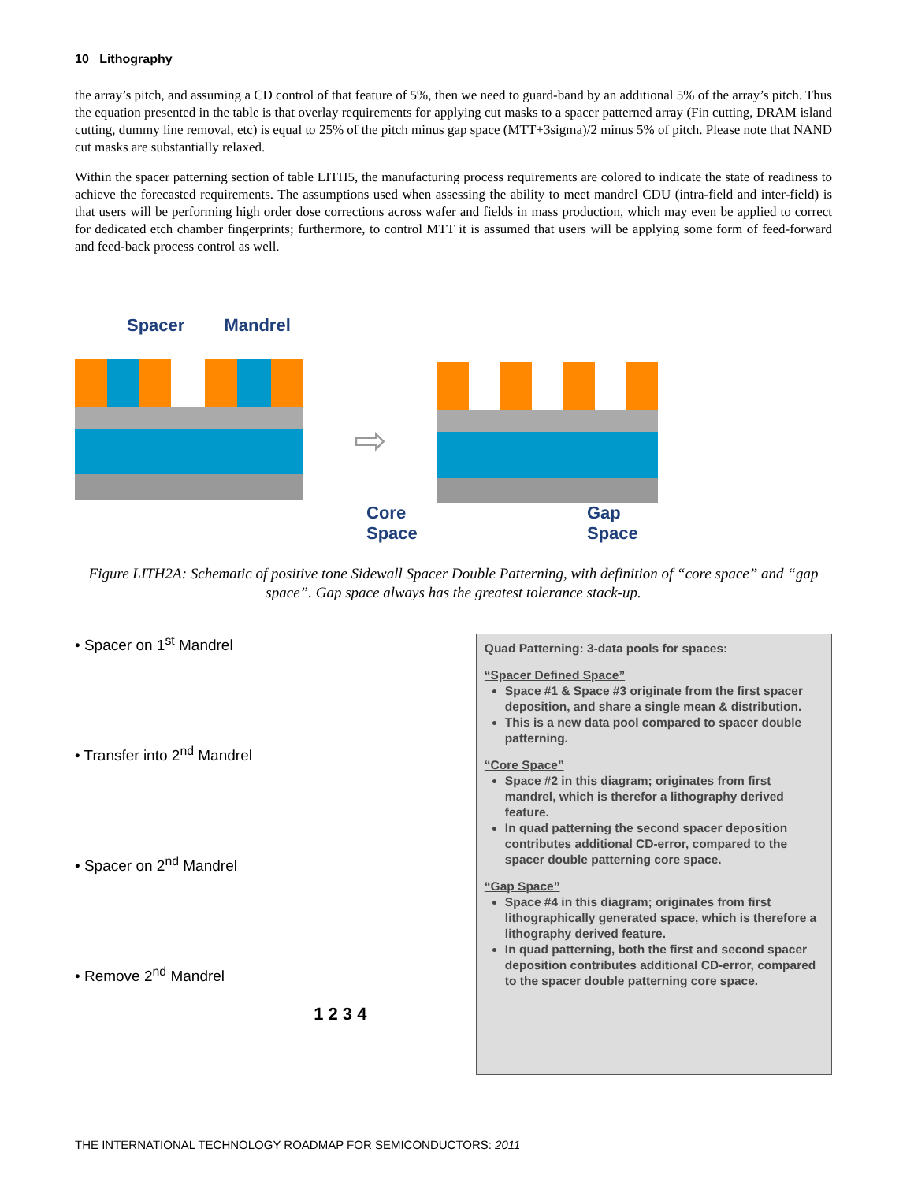10 Lithography
the array’s pitch, and assuming a CD control of that feature of 5%, then we need to guard-band by an additional 5% of the array’s pitch. Thus the equation presented in the table is that overlay requirements for applying cut masks to a spacer patterned array (Fin cutting, DRAM island cutting, dummy line removal, etc) is equal to 25% of the pitch minus gap space (MTT+3sigma)/2 minus 5% of pitch. Please note that NAND cut masks are substantially relaxed.
Within the spacer patterning section of table LITH5, the manufacturing process requirements are colored to indicate the state of readiness to achieve the forecasted requirements. The assumptions used when assessing the ability to meet mandrel CDU (intra-field and inter-field) is that users will be performing high order dose corrections across wafer and fields in mass production, which may even be applied to correct for dedicated etch chamber fingerprints; furthermore, to control MTT it is assumed that users will be applying some form of feed-forward and feed-back process control as well.
Spacer Mandrel
⇨
Core
Space Gap
Space
Figure LITH2A: Schematic of positive tone Sidewall Spacer Double Patterning, with definition of “core space” and “gap space”. Gap space always has the greatest tolerance stack-up.
• Spacer on 1<sup>st</sup> Mandrel
• Transfer into 2<sup>nd</sup> Mandrel
• Spacer on 2<sup>nd</sup> Mandrel
• Remove 2<sup>nd</sup> Mandrel
1 2 3 4
Quad Patterning: 3-data pools for spaces:
“Spacer Defined Space”
Space #1 & Space #3 originate from the first spacer deposition, and share a single mean & distribution.
This is a new data pool compared to spacer double patterning.
“Core Space”
Space #2 in this diagram; originates from first mandrel, which is therefor a lithography derived feature.
In quad patterning the second spacer deposition contributes additional CD-error, compared to the spacer double patterning core space.
“Gap Space”
Space #4 in this diagram; originates from first lithographically generated space, which is therefore a lithography derived feature.
In quad patterning, both the first and second spacer deposition contributes additional CD-error, compared to the spacer double patterning core space.
THE INTERNATIONAL TECHNOLOGY ROADMAP FOR SEMICONDUCTORS: 2011